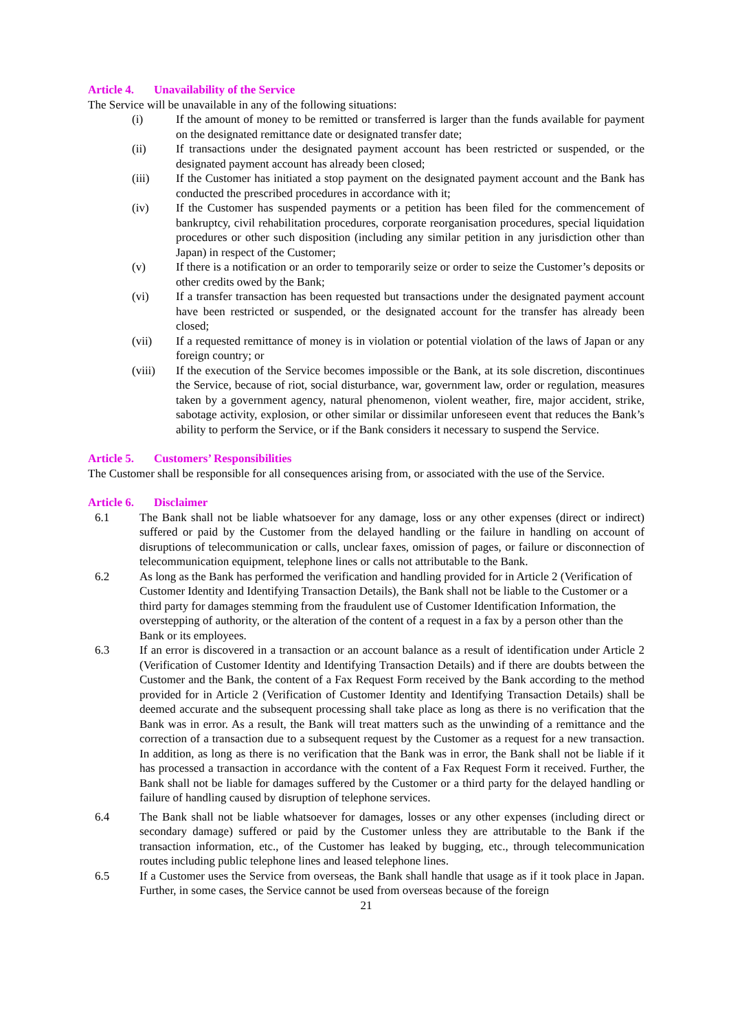Article 4. Unavailability of the Service
The Service will be unavailable in any of the following situations:
(i) If the amount of money to be remitted or transferred is larger than the funds available for payment on the designated remittance date or designated transfer date;
(ii) If transactions under the designated payment account has been restricted or suspended, or the designated payment account has already been closed;
(iii) If the Customer has initiated a stop payment on the designated payment account and the Bank has conducted the prescribed procedures in accordance with it;
(iv) If the Customer has suspended payments or a petition has been filed for the commencement of bankruptcy, civil rehabilitation procedures, corporate reorganisation procedures, special liquidation procedures or other such disposition (including any similar petition in any jurisdiction other than Japan) in respect of the Customer;
(v) If there is a notification or an order to temporarily seize or order to seize the Customer’s deposits or other credits owed by the Bank;
(vi) If a transfer transaction has been requested but transactions under the designated payment account have been restricted or suspended, or the designated account for the transfer has already been closed;
(vii) If a requested remittance of money is in violation or potential violation of the laws of Japan or any foreign country; or
(viii) If the execution of the Service becomes impossible or the Bank, at its sole discretion, discontinues the Service, because of riot, social disturbance, war, government law, order or regulation, measures taken by a government agency, natural phenomenon, violent weather, fire, major accident, strike, sabotage activity, explosion, or other similar or dissimilar unforeseen event that reduces the Bank’s ability to perform the Service, or if the Bank considers it necessary to suspend the Service.
Article 5. Customers’ Responsibilities
The Customer shall be responsible for all consequences arising from, or associated with the use of the Service.
Article 6. Disclaimer
6.1 The Bank shall not be liable whatsoever for any damage, loss or any other expenses (direct or indirect) suffered or paid by the Customer from the delayed handling or the failure in handling on account of disruptions of telecommunication or calls, unclear faxes, omission of pages, or failure or disconnection of telecommunication equipment, telephone lines or calls not attributable to the Bank.
6.2 As long as the Bank has performed the verification and handling provided for in Article 2 (Verification of Customer Identity and Identifying Transaction Details), the Bank shall not be liable to the Customer or a third party for damages stemming from the fraudulent use of Customer Identification Information, the overstepping of authority, or the alteration of the content of a request in a fax by a person other than the Bank or its employees.
6.3 If an error is discovered in a transaction or an account balance as a result of identification under Article 2 (Verification of Customer Identity and Identifying Transaction Details) and if there are doubts between the Customer and the Bank, the content of a Fax Request Form received by the Bank according to the method provided for in Article 2 (Verification of Customer Identity and Identifying Transaction Details) shall be deemed accurate and the subsequent processing shall take place as long as there is no verification that the Bank was in error. As a result, the Bank will treat matters such as the unwinding of a remittance and the correction of a transaction due to a subsequent request by the Customer as a request for a new transaction. In addition, as long as there is no verification that the Bank was in error, the Bank shall not be liable if it has processed a transaction in accordance with the content of a Fax Request Form it received. Further, the Bank shall not be liable for damages suffered by the Customer or a third party for the delayed handling or failure of handling caused by disruption of telephone services.
6.4 The Bank shall not be liable whatsoever for damages, losses or any other expenses (including direct or secondary damage) suffered or paid by the Customer unless they are attributable to the Bank if the transaction information, etc., of the Customer has leaked by bugging, etc., through telecommunication routes including public telephone lines and leased telephone lines.
6.5 If a Customer uses the Service from overseas, the Bank shall handle that usage as if it took place in Japan. Further, in some cases, the Service cannot be used from overseas because of the foreign
21